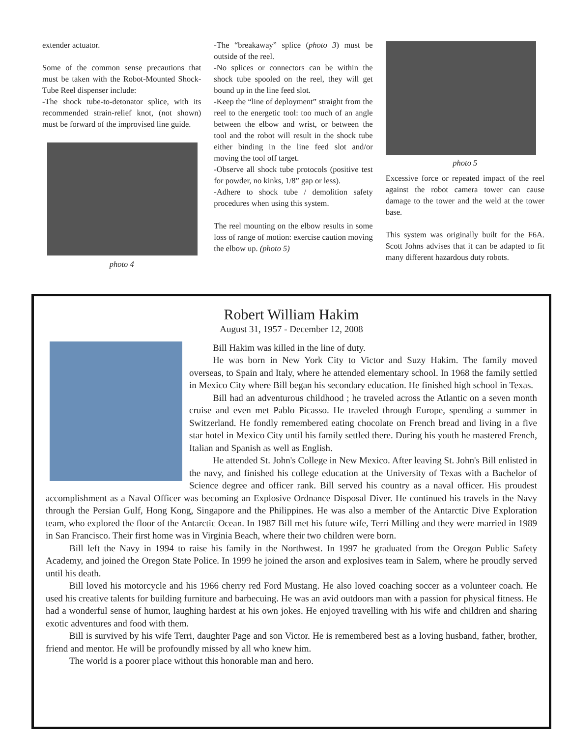extender actuator.
Some of the common sense precautions that must be taken with the Robot-Mounted Shock-Tube Reel dispenser include:
-The shock tube-to-detonator splice, with its recommended strain-relief knot, (not shown) must be forward of the improvised line guide.
photo 4
-The “breakaway” splice (photo 3) must be outside of the reel.
-No splices or connectors can be within the shock tube spooled on the reel, they will get bound up in the line feed slot.
-Keep the “line of deployment” straight from the reel to the energetic tool: too much of an angle between the elbow and wrist, or between the tool and the robot will result in the shock tube either binding in the line feed slot and/or moving the tool off target.
-Observe all shock tube protocols (positive test for powder, no kinks, 1/8” gap or less).
-Adhere to shock tube / demolition safety procedures when using this system.
The reel mounting on the elbow results in some loss of range of motion: exercise caution moving the elbow up. (photo 5)
photo 5
Excessive force or repeated impact of the reel against the robot camera tower can cause damage to the tower and the weld at the tower base.
This system was originally built for the F6A. Scott Johns advises that it can be adapted to fit many different hazardous duty robots.
Robert William Hakim
August 31, 1957 - December 12, 2008
Bill Hakim was killed in the line of duty.
He was born in New York City to Victor and Suzy Hakim. The family moved overseas, to Spain and Italy, where he attended elementary school. In 1968 the family settled in Mexico City where Bill began his secondary education. He finished high school in Texas.
Bill had an adventurous childhood ; he traveled across the Atlantic on a seven month cruise and even met Pablo Picasso. He traveled through Europe, spending a summer in Switzerland. He fondly remembered eating chocolate on French bread and living in a five star hotel in Mexico City until his family settled there. During his youth he mastered French, Italian and Spanish as well as English.
He attended St. John's College in New Mexico. After leaving St. John's Bill enlisted in the navy, and finished his college education at the University of Texas with a Bachelor of Science degree and officer rank. Bill served his country as a naval officer. His proudest accomplishment as a Naval Officer was becoming an Explosive Ordnance Disposal Diver. He continued his travels in the Navy through the Persian Gulf, Hong Kong, Singapore and the Philippines. He was also a member of the Antarctic Dive Exploration team, who explored the floor of the Antarctic Ocean. In 1987 Bill met his future wife, Terri Milling and they were married in 1989 in San Francisco. Their first home was in Virginia Beach, where their two children were born.
Bill left the Navy in 1994 to raise his family in the Northwest. In 1997 he graduated from the Oregon Public Safety Academy, and joined the Oregon State Police. In 1999 he joined the arson and explosives team in Salem, where he proudly served until his death.
Bill loved his motorcycle and his 1966 cherry red Ford Mustang. He also loved coaching soccer as a volunteer coach. He used his creative talents for building furniture and barbecuing. He was an avid outdoors man with a passion for physical fitness. He had a wonderful sense of humor, laughing hardest at his own jokes. He enjoyed travelling with his wife and children and sharing exotic adventures and food with them.
Bill is survived by his wife Terri, daughter Page and son Victor. He is remembered best as a loving husband, father, brother, friend and mentor. He will be profoundly missed by all who knew him.
The world is a poorer place without this honorable man and hero.